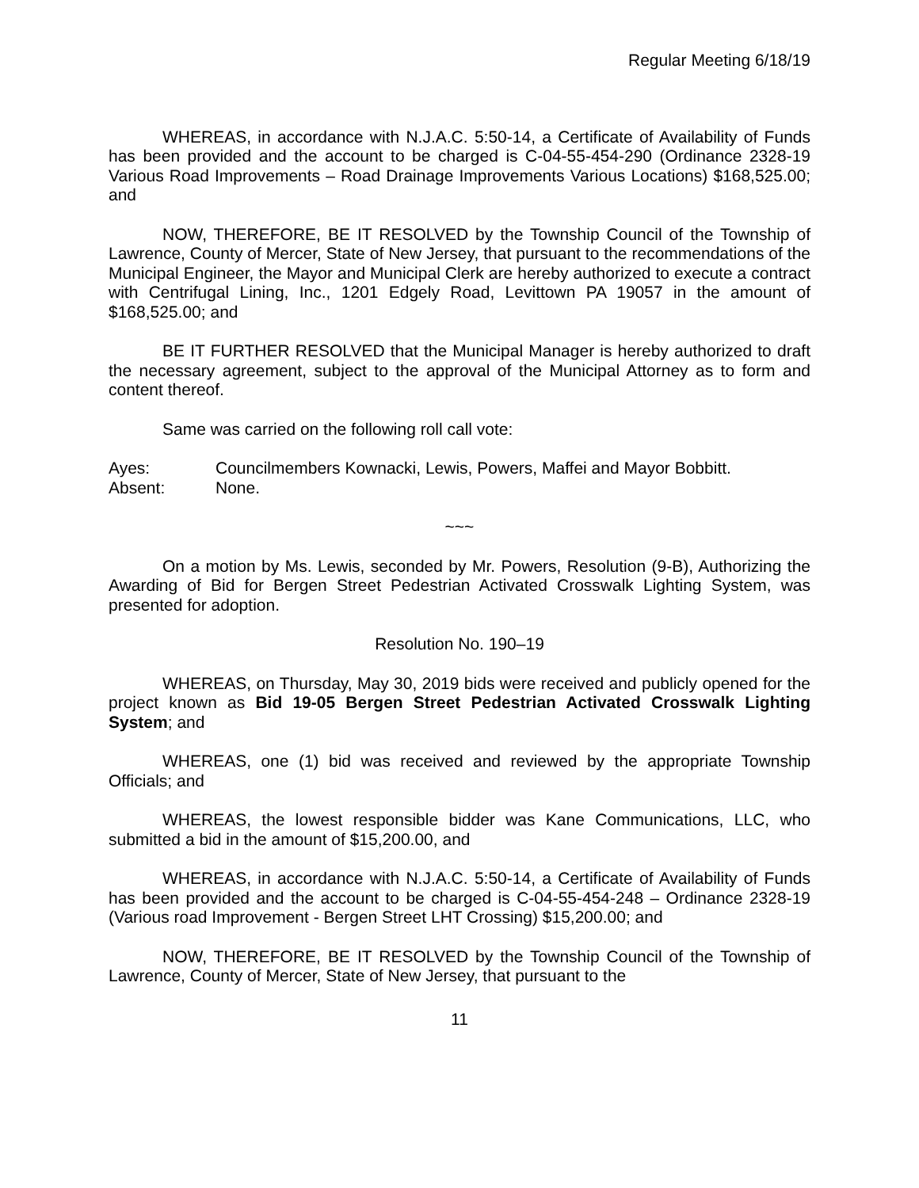Regular Meeting 6/18/19
WHEREAS, in accordance with N.J.A.C. 5:50-14, a Certificate of Availability of Funds has been provided and the account to be charged is C-04-55-454-290 (Ordinance 2328-19 Various Road Improvements – Road Drainage Improvements Various Locations) $168,525.00; and
NOW, THEREFORE, BE IT RESOLVED by the Township Council of the Township of Lawrence, County of Mercer, State of New Jersey, that pursuant to the recommendations of the Municipal Engineer, the Mayor and Municipal Clerk are hereby authorized to execute a contract with Centrifugal Lining, Inc., 1201 Edgely Road, Levittown PA 19057 in the amount of $168,525.00; and
BE IT FURTHER RESOLVED that the Municipal Manager is hereby authorized to draft the necessary agreement, subject to the approval of the Municipal Attorney as to form and content thereof.
Same was carried on the following roll call vote:
Ayes: Councilmembers Kownacki, Lewis, Powers, Maffei and Mayor Bobbitt.
Absent: None.
~~~
On a motion by Ms. Lewis, seconded by Mr. Powers, Resolution (9-B), Authorizing the Awarding of Bid for Bergen Street Pedestrian Activated Crosswalk Lighting System, was presented for adoption.
Resolution No. 190–19
WHEREAS, on Thursday, May 30, 2019 bids were received and publicly opened for the project known as Bid 19-05 Bergen Street Pedestrian Activated Crosswalk Lighting System; and
WHEREAS, one (1) bid was received and reviewed by the appropriate Township Officials; and
WHEREAS, the lowest responsible bidder was Kane Communications, LLC, who submitted a bid in the amount of $15,200.00, and
WHEREAS, in accordance with N.J.A.C. 5:50-14, a Certificate of Availability of Funds has been provided and the account to be charged is C-04-55-454-248 – Ordinance 2328-19 (Various road Improvement - Bergen Street LHT Crossing) $15,200.00; and
NOW, THEREFORE, BE IT RESOLVED by the Township Council of the Township of Lawrence, County of Mercer, State of New Jersey, that pursuant to the
11